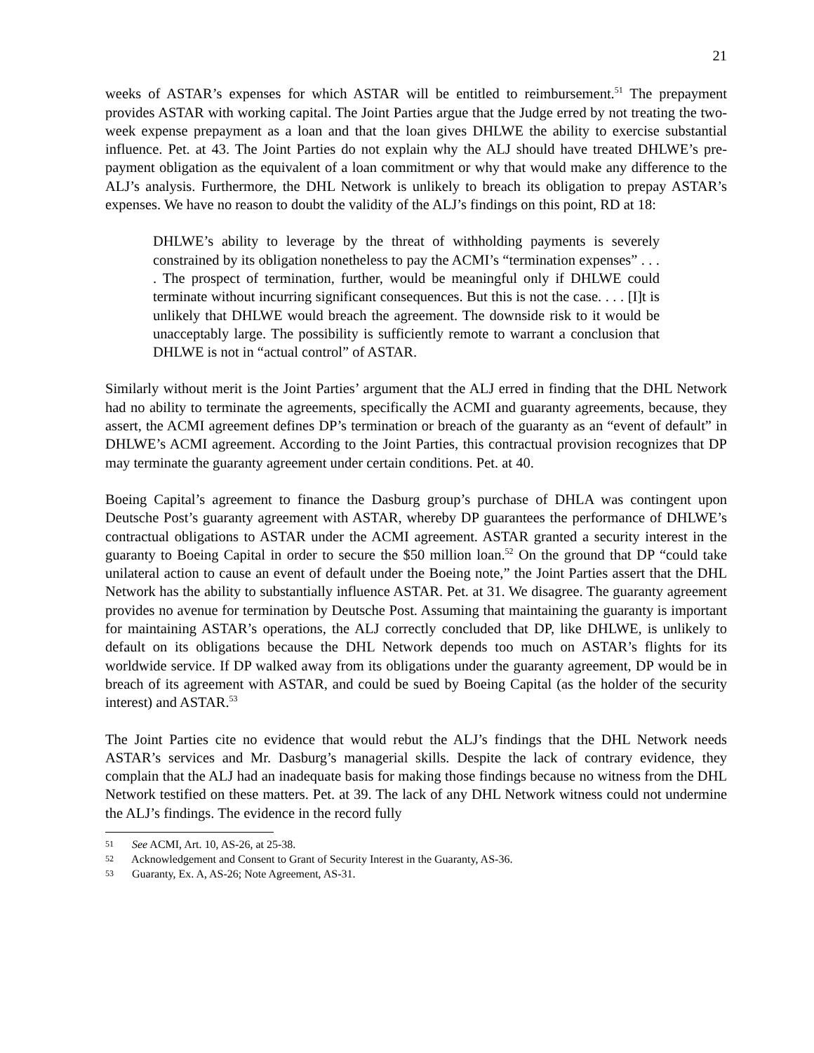21
weeks of ASTAR’s expenses for which ASTAR will be entitled to reimbursement.<sup>51</sup> The prepayment provides ASTAR with working capital. The Joint Parties argue that the Judge erred by not treating the two-week expense prepayment as a loan and that the loan gives DHLWE the ability to exercise substantial influence. Pet. at 43. The Joint Parties do not explain why the ALJ should have treated DHLWE’s pre-payment obligation as the equivalent of a loan commitment or why that would make any difference to the ALJ’s analysis. Furthermore, the DHL Network is unlikely to breach its obligation to prepay ASTAR’s expenses. We have no reason to doubt the validity of the ALJ’s findings on this point, RD at 18:
DHLWE’s ability to leverage by the threat of withholding payments is severely constrained by its obligation nonetheless to pay the ACMI’s “termination expenses” . . . . The prospect of termination, further, would be meaningful only if DHLWE could terminate without incurring significant consequences. But this is not the case. . . . [I]t is unlikely that DHLWE would breach the agreement. The downside risk to it would be unacceptably large. The possibility is sufficiently remote to warrant a conclusion that DHLWE is not in “actual control” of ASTAR.
Similarly without merit is the Joint Parties’ argument that the ALJ erred in finding that the DHL Network had no ability to terminate the agreements, specifically the ACMI and guaranty agreements, because, they assert, the ACMI agreement defines DP’s termination or breach of the guaranty as an “event of default” in DHLWE’s ACMI agreement. According to the Joint Parties, this contractual provision recognizes that DP may terminate the guaranty agreement under certain conditions. Pet. at 40.
Boeing Capital’s agreement to finance the Dasburg group’s purchase of DHLA was contingent upon Deutsche Post’s guaranty agreement with ASTAR, whereby DP guarantees the performance of DHLWE’s contractual obligations to ASTAR under the ACMI agreement. ASTAR granted a security interest in the guaranty to Boeing Capital in order to secure the $50 million loan.<sup>52</sup> On the ground that DP “could take unilateral action to cause an event of default under the Boeing note,” the Joint Parties assert that the DHL Network has the ability to substantially influence ASTAR. Pet. at 31. We disagree. The guaranty agreement provides no avenue for termination by Deutsche Post. Assuming that maintaining the guaranty is important for maintaining ASTAR’s operations, the ALJ correctly concluded that DP, like DHLWE, is unlikely to default on its obligations because the DHL Network depends too much on ASTAR’s flights for its worldwide service. If DP walked away from its obligations under the guaranty agreement, DP would be in breach of its agreement with ASTAR, and could be sued by Boeing Capital (as the holder of the security interest) and ASTAR.<sup>53</sup>
The Joint Parties cite no evidence that would rebut the ALJ’s findings that the DHL Network needs ASTAR’s services and Mr. Dasburg’s managerial skills. Despite the lack of contrary evidence, they complain that the ALJ had an inadequate basis for making those findings because no witness from the DHL Network testified on these matters. Pet. at 39. The lack of any DHL Network witness could not undermine the ALJ’s findings. The evidence in the record fully
51 See ACMI, Art. 10, AS-26, at 25-38.
52 Acknowledgement and Consent to Grant of Security Interest in the Guaranty, AS-36.
53 Guaranty, Ex. A, AS-26; Note Agreement, AS-31.